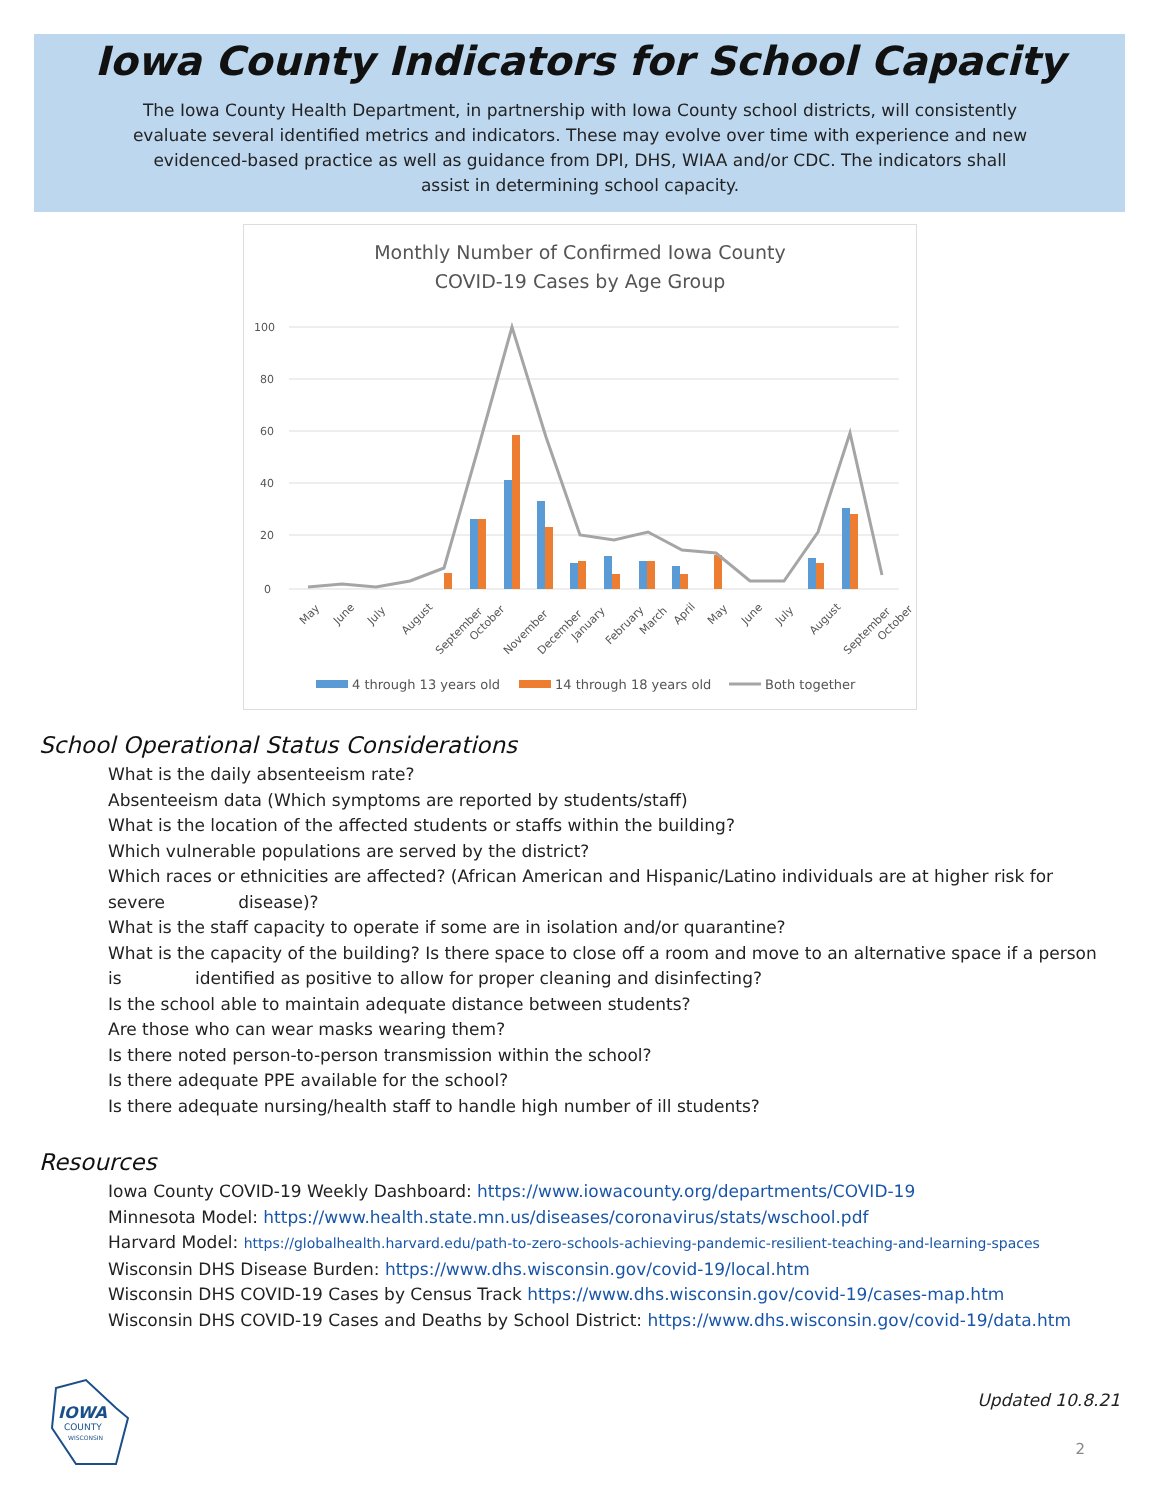Iowa County Indicators for School Capacity
The Iowa County Health Department, in partnership with Iowa County school districts, will consistently evaluate several identified metrics and indicators. These may evolve over time with experience and new evidenced-based practice as well as guidance from DPI, DHS, WIAA and/or CDC. The indicators shall assist in determining school capacity.
Monthly Number of Confirmed Iowa County
COVID-19 Cases by Age Group
100
80
60
40
20
0
May
June
July
August
September
October
November
December
January
February
March
April
May
June
July
August
September
October
4 through 13 years old
14 through 18 years old
Both together
School Operational Status Considerations
What is the daily absenteeism rate?
Absenteeism data (Which symptoms are reported by students/staff)
What is the location of the affected students or staffs within the building?
Which vulnerable populations are served by the district?
Which races or ethnicities are affected? (African American and Hispanic/Latino individuals are at higher risk for severe disease)?
What is the staff capacity to operate if some are in isolation and/or quarantine?
What is the capacity of the building? Is there space to close off a room and move to an alternative space if a person is identified as positive to allow for proper cleaning and disinfecting?
Is the school able to maintain adequate distance between students?
Are those who can wear masks wearing them?
Is there noted person-to-person transmission within the school?
Is there adequate PPE available for the school?
Is there adequate nursing/health staff to handle high number of ill students?
Resources
Iowa County COVID-19 Weekly Dashboard: https://www.iowacounty.org/departments/COVID-19
Minnesota Model: https://www.health.state.mn.us/diseases/coronavirus/stats/wschool.pdf
Harvard Model: https://globalhealth.harvard.edu/path-to-zero-schools-achieving-pandemic-resilient-teaching-and-learning-spaces
Wisconsin DHS Disease Burden: https://www.dhs.wisconsin.gov/covid-19/local.htm
Wisconsin DHS COVID-19 Cases by Census Track https://www.dhs.wisconsin.gov/covid-19/cases-map.htm
Wisconsin DHS COVID-19 Cases and Deaths by School District: https://www.dhs.wisconsin.gov/covid-19/data.htm
IOWA
COUNTY
WISCONSIN
Updated 10.8.21
2